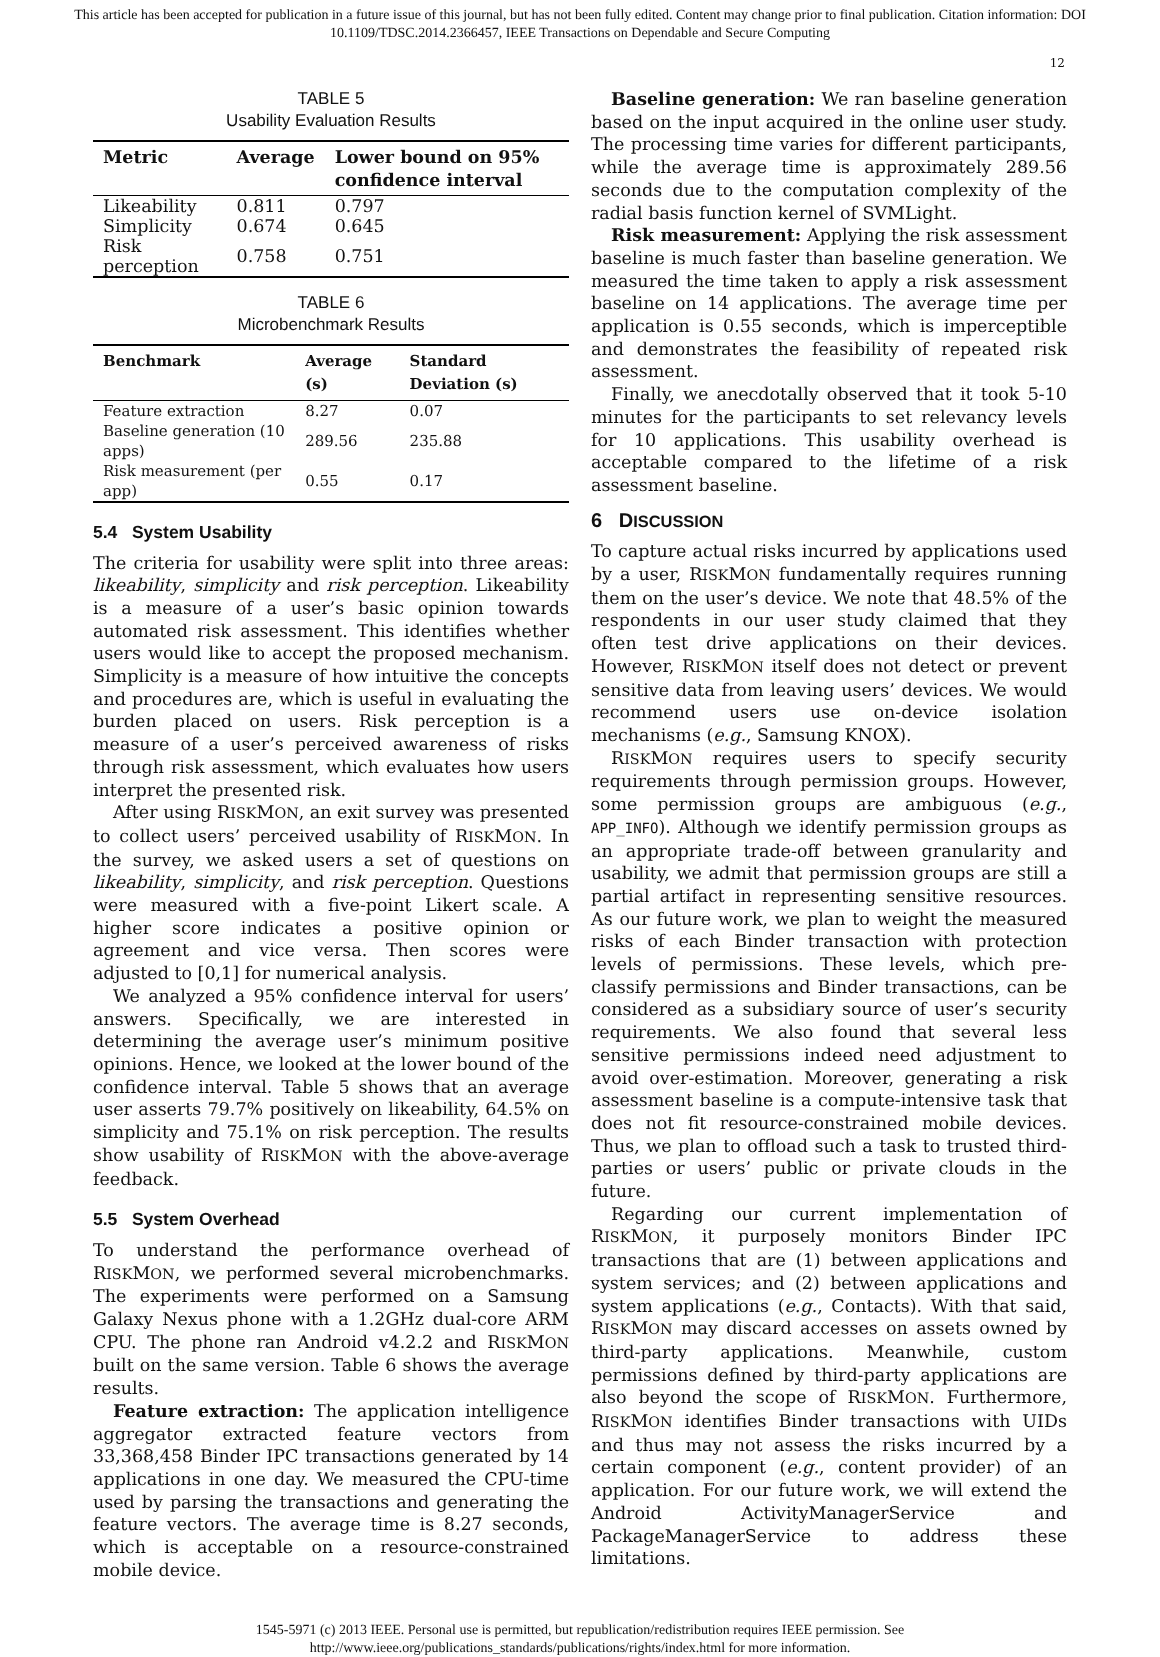This article has been accepted for publication in a future issue of this journal, but has not been fully edited. Content may change prior to final publication. Citation information: DOI
10.1109/TDSC.2014.2366457, IEEE Transactions on Dependable and Secure Computing
12
TABLE 5
Usability Evaluation Results
| Metric | Average | Lower bound on 95% confidence interval |
| --- | --- | --- |
| Likeability | 0.811 | 0.797 |
| Simplicity | 0.674 | 0.645 |
| Risk perception | 0.758 | 0.751 |
TABLE 6
Microbenchmark Results
| Benchmark | Average (s) | Standard Deviation (s) |
| --- | --- | --- |
| Feature extraction | 8.27 | 0.07 |
| Baseline generation (10 apps) | 289.56 | 235.88 |
| Risk measurement (per app) | 0.55 | 0.17 |
5.4 System Usability
The criteria for usability were split into three areas: likeability, simplicity and risk perception. Likeability is a measure of a user’s basic opinion towards automated risk assessment. This identifies whether users would like to accept the proposed mechanism. Simplicity is a measure of how intuitive the concepts and procedures are, which is useful in evaluating the burden placed on users. Risk perception is a measure of a user’s perceived awareness of risks through risk assessment, which evaluates how users interpret the presented risk.
After using RISKMON, an exit survey was presented to collect users’ perceived usability of RISKMON. In the survey, we asked users a set of questions on likeability, simplicity, and risk perception. Questions were measured with a five-point Likert scale. A higher score indicates a positive opinion or agreement and vice versa. Then scores were adjusted to [0,1] for numerical analysis.
We analyzed a 95% confidence interval for users’ answers. Specifically, we are interested in determining the average user’s minimum positive opinions. Hence, we looked at the lower bound of the confidence interval. Table 5 shows that an average user asserts 79.7% positively on likeability, 64.5% on simplicity and 75.1% on risk perception. The results show usability of RISKMON with the above-average feedback.
5.5 System Overhead
To understand the performance overhead of RISKMON, we performed several microbenchmarks. The experiments were performed on a Samsung Galaxy Nexus phone with a 1.2GHz dual-core ARM CPU. The phone ran Android v4.2.2 and RISKMON built on the same version. Table 6 shows the average results.
Feature extraction: The application intelligence aggregator extracted feature vectors from 33,368,458 Binder IPC transactions generated by 14 applications in one day. We measured the CPU-time used by parsing the transactions and generating the feature vectors. The average time is 8.27 seconds, which is acceptable on a resource-constrained mobile device.
Baseline generation: We ran baseline generation based on the input acquired in the online user study. The processing time varies for different participants, while the average time is approximately 289.56 seconds due to the computation complexity of the radial basis function kernel of SVMLight.
Risk measurement: Applying the risk assessment baseline is much faster than baseline generation. We measured the time taken to apply a risk assessment baseline on 14 applications. The average time per application is 0.55 seconds, which is imperceptible and demonstrates the feasibility of repeated risk assessment.
Finally, we anecdotally observed that it took 5-10 minutes for the participants to set relevancy levels for 10 applications. This usability overhead is acceptable compared to the lifetime of a risk assessment baseline.
6 DISCUSSION
To capture actual risks incurred by applications used by a user, RISKMON fundamentally requires running them on the user’s device. We note that 48.5% of the respondents in our user study claimed that they often test drive applications on their devices. However, RISKMON itself does not detect or prevent sensitive data from leaving users’ devices. We would recommend users use on-device isolation mechanisms (e.g., Samsung KNOX).
RISKMON requires users to specify security requirements through permission groups. However, some permission groups are ambiguous (e.g., APP_INFO). Although we identify permission groups as an appropriate trade-off between granularity and usability, we admit that permission groups are still a partial artifact in representing sensitive resources. As our future work, we plan to weight the measured risks of each Binder transaction with protection levels of permissions. These levels, which pre-classify permissions and Binder transactions, can be considered as a subsidiary source of user’s security requirements. We also found that several less sensitive permissions indeed need adjustment to avoid over-estimation. Moreover, generating a risk assessment baseline is a compute-intensive task that does not fit resource-constrained mobile devices. Thus, we plan to offload such a task to trusted third-parties or users’ public or private clouds in the future.
Regarding our current implementation of RISKMON, it purposely monitors Binder IPC transactions that are (1) between applications and system services; and (2) between applications and system applications (e.g., Contacts). With that said, RISKMON may discard accesses on assets owned by third-party applications. Meanwhile, custom permissions defined by third-party applications are also beyond the scope of RISKMON. Furthermore, RISKMON identifies Binder transactions with UIDs and thus may not assess the risks incurred by a certain component (e.g., content provider) of an application. For our future work, we will extend the Android ActivityManagerService and PackageManagerService to address these limitations.
1545-5971 (c) 2013 IEEE. Personal use is permitted, but republication/redistribution requires IEEE permission. See
http://www.ieee.org/publications_standards/publications/rights/index.html for more information.